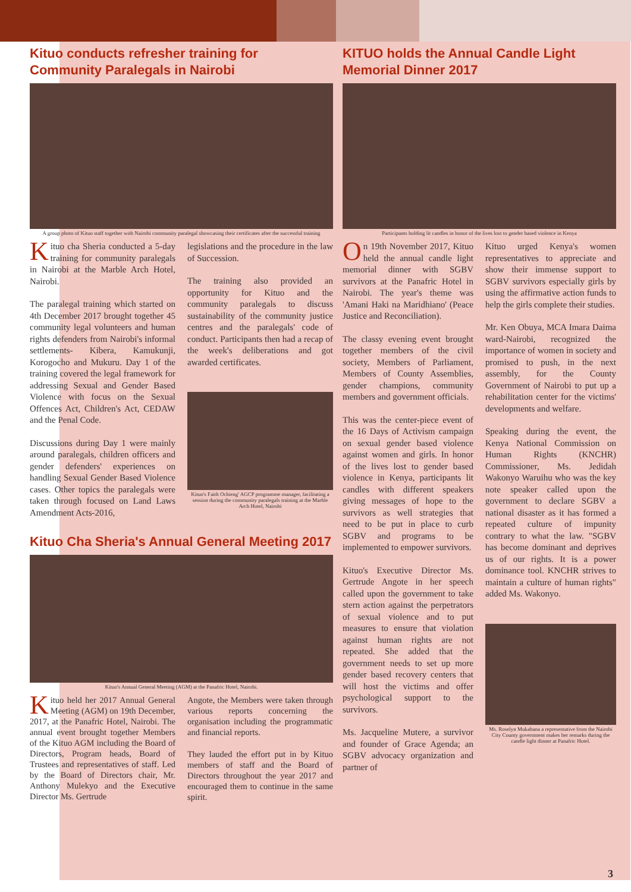Kituo conducts refresher training for Community Paralegals in Nairobi
A group photo of Kituo staff together with Nairobi community paralegal showcasing their certificates after the successful training
Kituo cha Sheria conducted a 5-day training for community paralegals in Nairobi at the Marble Arch Hotel, Nairobi.
The paralegal training which started on 4th December 2017 brought together 45 community legal volunteers and human rights defenders from Nairobi's informal settlements- Kibera, Kamukunji, Korogocho and Mukuru. Day 1 of the training covered the legal framework for addressing Sexual and Gender Based Violence with focus on the Sexual Offences Act, Children's Act, CEDAW and the Penal Code.
Discussions during Day 1 were mainly around paralegals, children officers and gender defenders' experiences on handling Sexual Gender Based Violence cases. Other topics the paralegals were taken through focused on Land Laws Amendment Acts-2016,
legislations and the procedure in the law of Succession.
The training also provided an opportunity for Kituo and the community paralegals to discuss sustainability of the community justice centres and the paralegals' code of conduct. Participants then had a recap of the week's deliberations and got awarded certificates.
Kituo's Faith Ochieng' AGCP programme manager, facilitating a session during the community paralegals training at the Marble Arch Hotel, Nairobi
Kituo Cha Sheria's Annual General Meeting 2017
Kituo's Annual General Meeting (AGM) at the Panafric Hotel, Nairobi.
Kituo held her 2017 Annual General Meeting (AGM) on 19th December, 2017, at the Panafric Hotel, Nairobi. The annual event brought together Members of the Kituo AGM including the Board of Directors, Program heads, Board of Trustees and representatives of staff. Led by the Board of Directors chair, Mr. Anthony Mulekyo and the Executive Director Ms. Gertrude
Angote, the Members were taken through various reports concerning the organisation including the programmatic and financial reports.
They lauded the effort put in by Kituo members of staff and the Board of Directors throughout the year 2017 and encouraged them to continue in the same spirit.
KITUO holds the Annual Candle Light Memorial Dinner 2017
Participants holding lit candles in honor of the lives lost to gender based violence in Kenya
On 19th November 2017, Kituo held the annual candle light memorial dinner with SGBV survivors at the Panafric Hotel in Nairobi. The year's theme was 'Amani Haki na Maridhiano' (Peace Justice and Reconciliation).
The classy evening event brought together members of the civil society, Members of Parliament, Members of County Assemblies, gender champions, community members and government officials.
This was the center-piece event of the 16 Days of Activism campaign on sexual gender based violence against women and girls. In honor of the lives lost to gender based violence in Kenya, participants lit candles with different speakers giving messages of hope to the survivors as well strategies that need to be put in place to curb SGBV and programs to be implemented to empower survivors.
Kituo's Executive Director Ms. Gertrude Angote in her speech called upon the government to take stern action against the perpetrators of sexual violence and to put measures to ensure that violation against human rights are not repeated. She added that the government needs to set up more gender based recovery centers that will host the victims and offer psychological support to the survivors.
Ms. Jacqueline Mutere, a survivor and founder of Grace Agenda; an SGBV advocacy organization and partner of
Kituo urged Kenya's women representatives to appreciate and show their immense support to SGBV survivors especially girls by using the affirmative action funds to help the girls complete their studies.
Mr. Ken Obuya, MCA Imara Daima ward-Nairobi, recognized the importance of women in society and promised to push, in the next assembly, for the County Government of Nairobi to put up a rehabilitation center for the victims' developments and welfare.
Speaking during the event, the Kenya National Commission on Human Rights (KNCHR) Commissioner, Ms. Jedidah Wakonyo Waruihu who was the key note speaker called upon the government to declare SGBV a national disaster as it has formed a repeated culture of impunity contrary to what the law. "SGBV has become dominant and deprives us of our rights. It is a power dominance tool. KNCHR strives to maintain a culture of human rights" added Ms. Wakonyo.
Ms. Roselyn Mukabana a representative from the Nairobi City County government makes her remarks during the candle light dinner at Panafric Hotel.
3